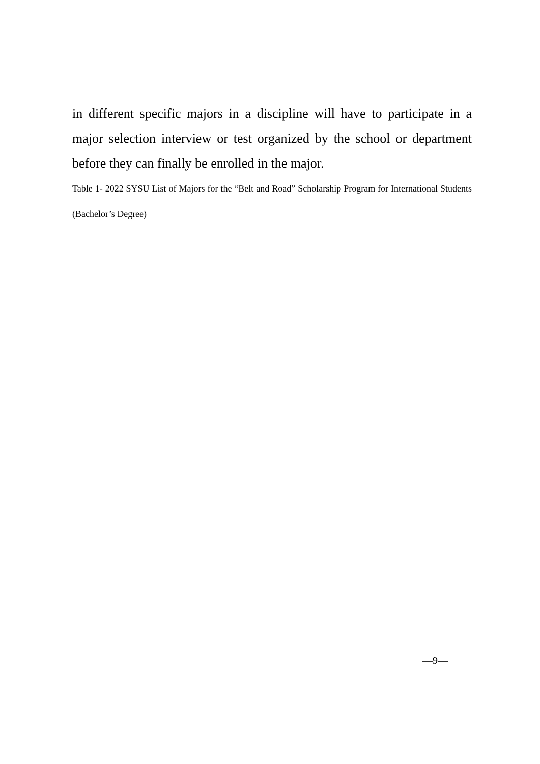in different specific majors in a discipline will have to participate in a major selection interview or test organized by the school or department before they can finally be enrolled in the major.
Table 1- 2022 SYSU List of Majors for the “Belt and Road” Scholarship Program for International Students (Bachelor’s Degree)
—9—